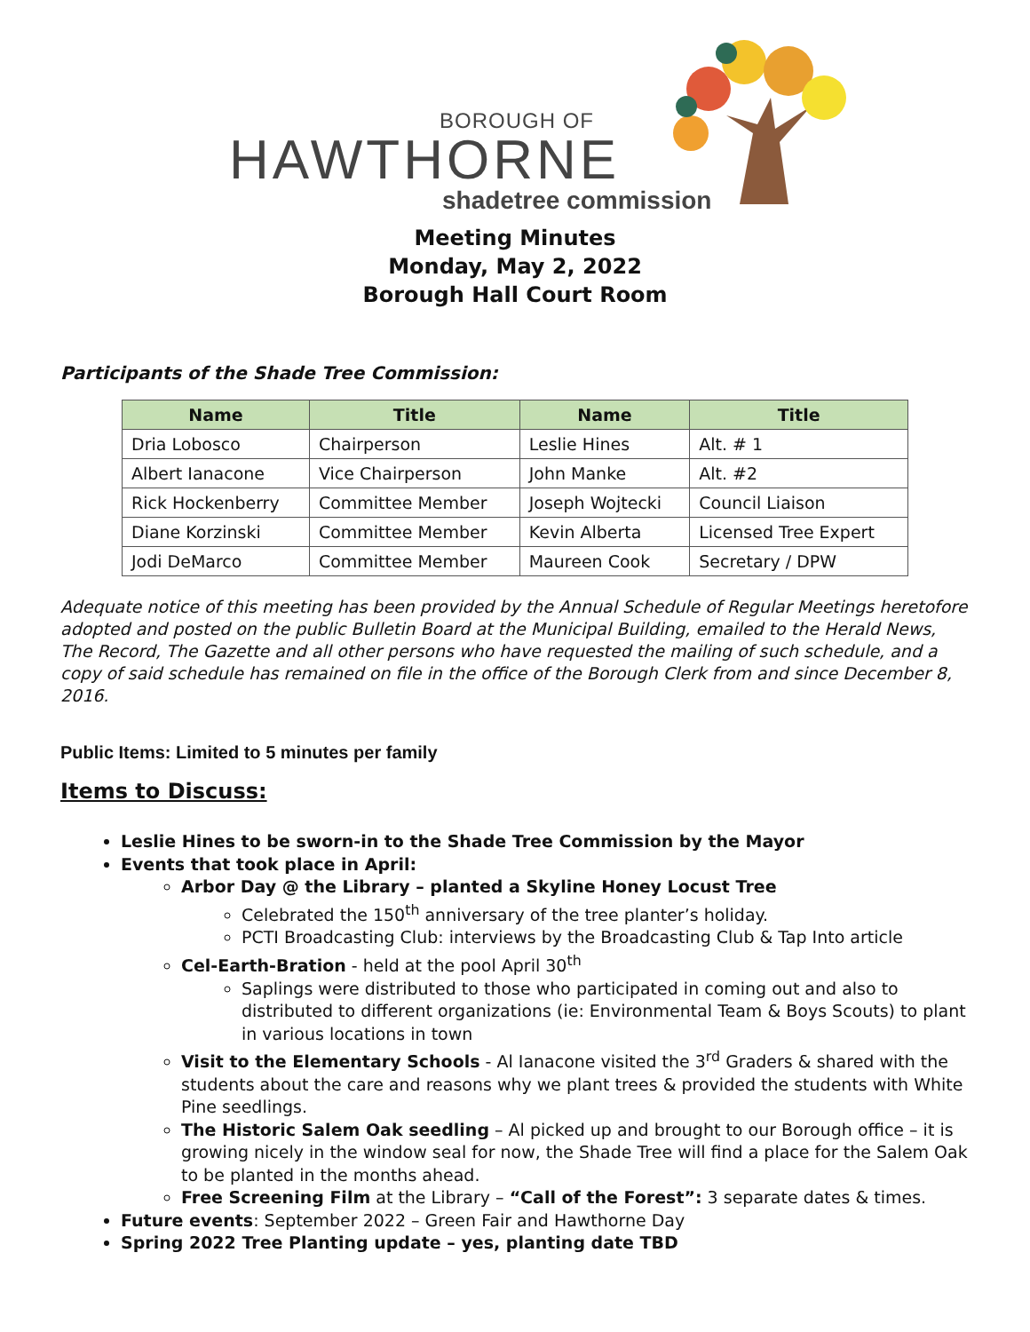BOROUGH OF
HAWTHORNE
shadetree commission
Meeting Minutes
Monday, May 2, 2022
Borough Hall Court Room
Participants of the Shade Tree Commission:
| Name | Title | Name | Title |
| --- | --- | --- | --- |
| Dria Lobosco | Chairperson | Leslie Hines | Alt. # 1 |
| Albert Ianacone | Vice Chairperson | John Manke | Alt. #2 |
| Rick Hockenberry | Committee Member | Joseph Wojtecki | Council Liaison |
| Diane Korzinski | Committee Member | Kevin Alberta | Licensed Tree Expert |
| Jodi DeMarco | Committee Member | Maureen Cook | Secretary / DPW |
Adequate notice of this meeting has been provided by the Annual Schedule of Regular Meetings heretofore adopted and posted on the public Bulletin Board at the Municipal Building, emailed to the Herald News, The Record, The Gazette and all other persons who have requested the mailing of such schedule, and a copy of said schedule has remained on file in the office of the Borough Clerk from and since December 8, 2016.
Public Items: Limited to 5 minutes per family
Items to Discuss:
Leslie Hines to be sworn-in to the Shade Tree Commission by the Mayor
Events that took place in April:
Arbor Day @ the Library – planted a Skyline Honey Locust Tree
Celebrated the 150<sup>th</sup> anniversary of the tree planter’s holiday.
PCTI Broadcasting Club: interviews by the Broadcasting Club & Tap Into article
Cel-Earth-Bration - held at the pool April 30<sup>th</sup>
Saplings were distributed to those who participated in coming out and also to distributed to different organizations (ie: Environmental Team & Boys Scouts) to plant in various locations in town
Visit to the Elementary Schools - Al Ianacone visited the 3<sup>rd</sup> Graders & shared with the students about the care and reasons why we plant trees & provided the students with White Pine seedlings.
The Historic Salem Oak seedling – Al picked up and brought to our Borough office – it is growing nicely in the window seal for now, the Shade Tree will find a place for the Salem Oak to be planted in the months ahead.
Free Screening Film at the Library – “Call of the Forest”: 3 separate dates & times.
Future events: September 2022 – Green Fair and Hawthorne Day
Spring 2022 Tree Planting update – yes, planting date TBD